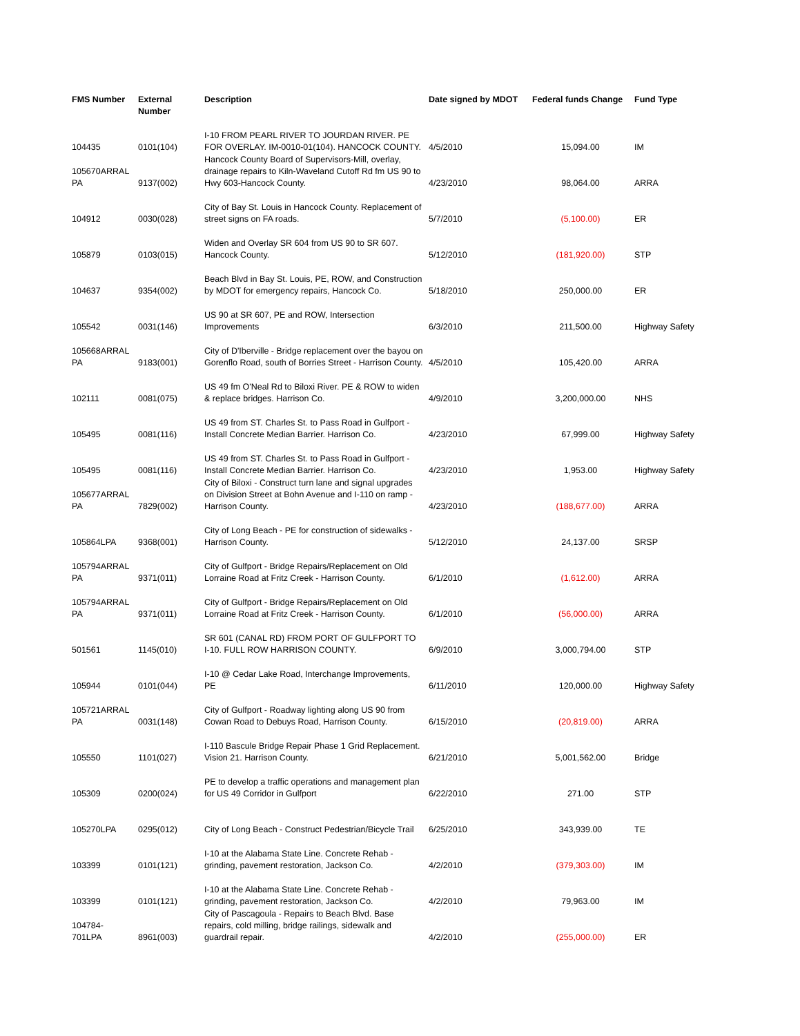| FMS Number | External Number | Description | Date signed by MDOT | Federal funds Change | Fund Type |
| --- | --- | --- | --- | --- | --- |
| 104435 | 0101(104) | I-10 FROM PEARL RIVER TO JOURDAN RIVER. PE FOR OVERLAY. IM-0010-01(104). HANCOCK COUNTY. | 4/5/2010 | 15,094.00 | IM |
| 105670ARRAL PA | 9137(002) | Hancock County Board of Supervisors-Mill, overlay, drainage repairs to Kiln-Waveland Cutoff Rd fm US 90 to Hwy 603-Hancock County. | 4/23/2010 | 98,064.00 | ARRA |
| 104912 | 0030(028) | City of Bay St. Louis in Hancock County. Replacement of street signs on FA roads. | 5/7/2010 | (5,100.00) | ER |
| 105879 | 0103(015) | Widen and Overlay SR 604 from US 90 to SR 607. Hancock County. | 5/12/2010 | (181,920.00) | STP |
| 104637 | 9354(002) | Beach Blvd in Bay St. Louis, PE, ROW, and Construction by MDOT for emergency repairs, Hancock Co. | 5/18/2010 | 250,000.00 | ER |
| 105542 | 0031(146) | US 90 at SR 607, PE and ROW, Intersection Improvements | 6/3/2010 | 211,500.00 | Highway Safety |
| 105668ARRAL PA | 9183(001) | City of D'Iberville - Bridge replacement over the bayou on Gorenflo Road, south of Borries Street - Harrison County. | 4/5/2010 | 105,420.00 | ARRA |
| 102111 | 0081(075) | US 49 fm O'Neal Rd to Biloxi River. PE & ROW to widen & replace bridges. Harrison Co. | 4/9/2010 | 3,200,000.00 | NHS |
| 105495 | 0081(116) | US 49 from ST. Charles St. to Pass Road in Gulfport - Install Concrete Median Barrier. Harrison Co. | 4/23/2010 | 67,999.00 | Highway Safety |
| 105495 | 0081(116) | US 49 from ST. Charles St. to Pass Road in Gulfport - Install Concrete Median Barrier. Harrison Co. | 4/23/2010 | 1,953.00 | Highway Safety |
| 105677ARRAL PA | 7829(002) | City of Biloxi - Construct turn lane and signal upgrades on Division Street at Bohn Avenue and I-110 on ramp - Harrison County. | 4/23/2010 | (188,677.00) | ARRA |
| 105864LPA | 9368(001) | City of Long Beach - PE for construction of sidewalks - Harrison County. | 5/12/2010 | 24,137.00 | SRSP |
| 105794ARRAL PA | 9371(011) | City of Gulfport - Bridge Repairs/Replacement on Old Lorraine Road at Fritz Creek - Harrison County. | 6/1/2010 | (1,612.00) | ARRA |
| 105794ARRAL PA | 9371(011) | City of Gulfport - Bridge Repairs/Replacement on Old Lorraine Road at Fritz Creek - Harrison County. | 6/1/2010 | (56,000.00) | ARRA |
| 501561 | 1145(010) | SR 601 (CANAL RD) FROM PORT OF GULFPORT TO I-10. FULL ROW HARRISON COUNTY. | 6/9/2010 | 3,000,794.00 | STP |
| 105944 | 0101(044) | I-10 @ Cedar Lake Road, Interchange Improvements, PE | 6/11/2010 | 120,000.00 | Highway Safety |
| 105721ARRAL PA | 0031(148) | City of Gulfport - Roadway lighting along US 90 from Cowan Road to Debuys Road, Harrison County. | 6/15/2010 | (20,819.00) | ARRA |
| 105550 | 1101(027) | I-110 Bascule Bridge Repair Phase 1 Grid Replacement. Vision 21. Harrison County. | 6/21/2010 | 5,001,562.00 | Bridge |
| 105309 | 0200(024) | PE to develop a traffic operations and management plan for US 49 Corridor in Gulfport | 6/22/2010 | 271.00 | STP |
| 105270LPA | 0295(012) | City of Long Beach - Construct Pedestrian/Bicycle Trail | 6/25/2010 | 343,939.00 | TE |
| 103399 | 0101(121) | I-10 at the Alabama State Line. Concrete Rehab - grinding, pavement restoration, Jackson Co. | 4/2/2010 | (379,303.00) | IM |
| 103399 | 0101(121) | I-10 at the Alabama State Line. Concrete Rehab - grinding, pavement restoration, Jackson Co. | 4/2/2010 | 79,963.00 | IM |
| 104784-701LPA | 8961(003) | City of Pascagoula - Repairs to Beach Blvd. Base repairs, cold milling, bridge railings, sidewalk and guardrail repair. | 4/2/2010 | (255,000.00) | ER |